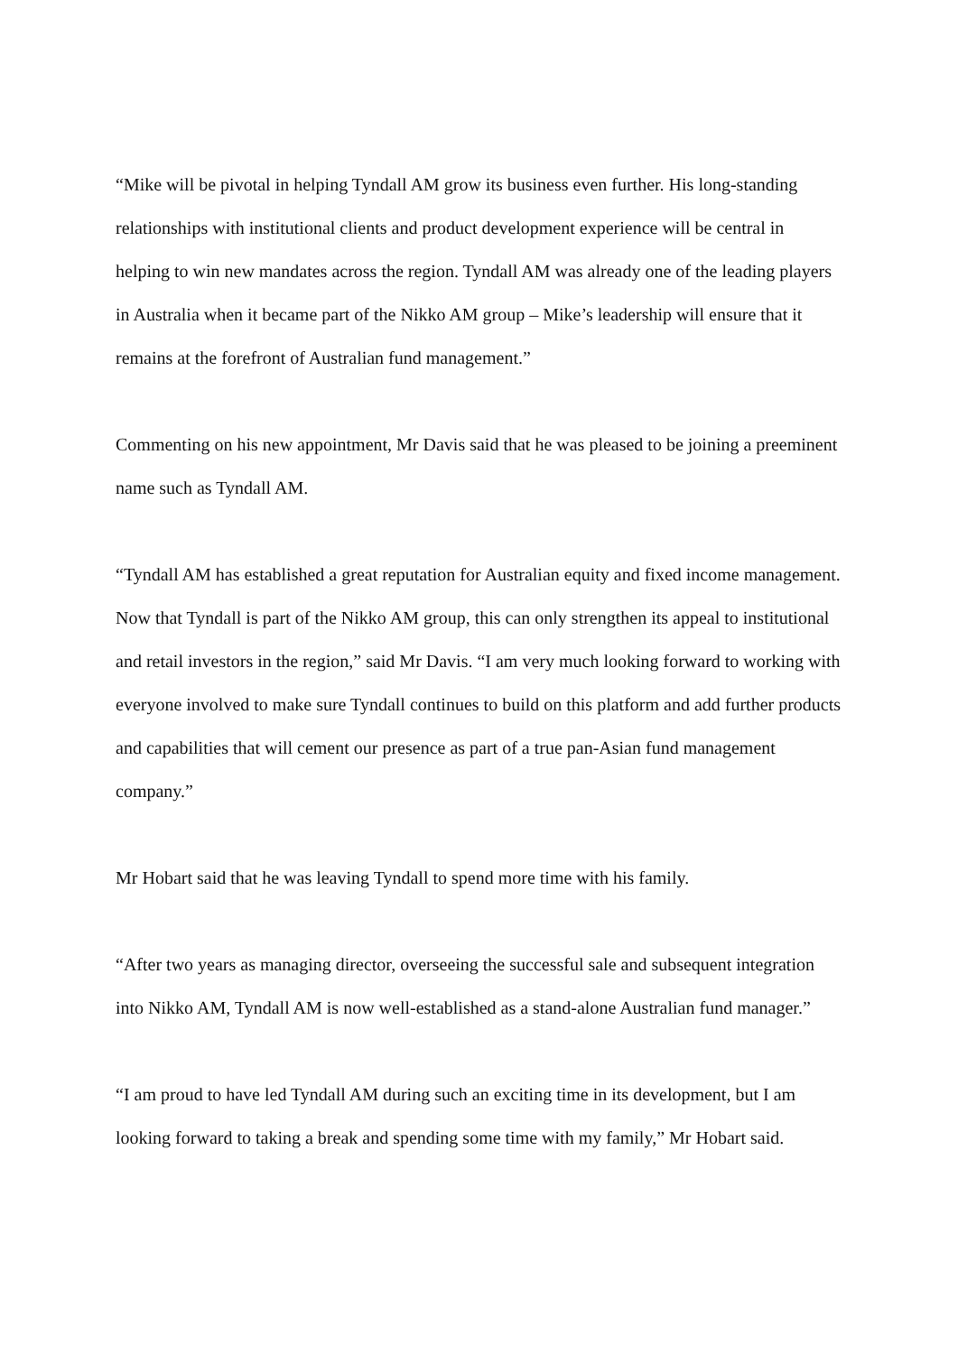“Mike will be pivotal in helping Tyndall AM grow its business even further. His long-standing relationships with institutional clients and product development experience will be central in helping to win new mandates across the region. Tyndall AM was already one of the leading players in Australia when it became part of the Nikko AM group – Mike’s leadership will ensure that it remains at the forefront of Australian fund management.”
Commenting on his new appointment, Mr Davis said that he was pleased to be joining a preeminent name such as Tyndall AM.
“Tyndall AM has established a great reputation for Australian equity and fixed income management. Now that Tyndall is part of the Nikko AM group, this can only strengthen its appeal to institutional and retail investors in the region,” said Mr Davis. “I am very much looking forward to working with everyone involved to make sure Tyndall continues to build on this platform and add further products and capabilities that will cement our presence as part of a true pan-Asian fund management company.”
Mr Hobart said that he was leaving Tyndall to spend more time with his family.
“After two years as managing director, overseeing the successful sale and subsequent integration into Nikko AM, Tyndall AM is now well-established as a stand-alone Australian fund manager.”
“I am proud to have led Tyndall AM during such an exciting time in its development, but I am looking forward to taking a break and spending some time with my family,” Mr Hobart said.